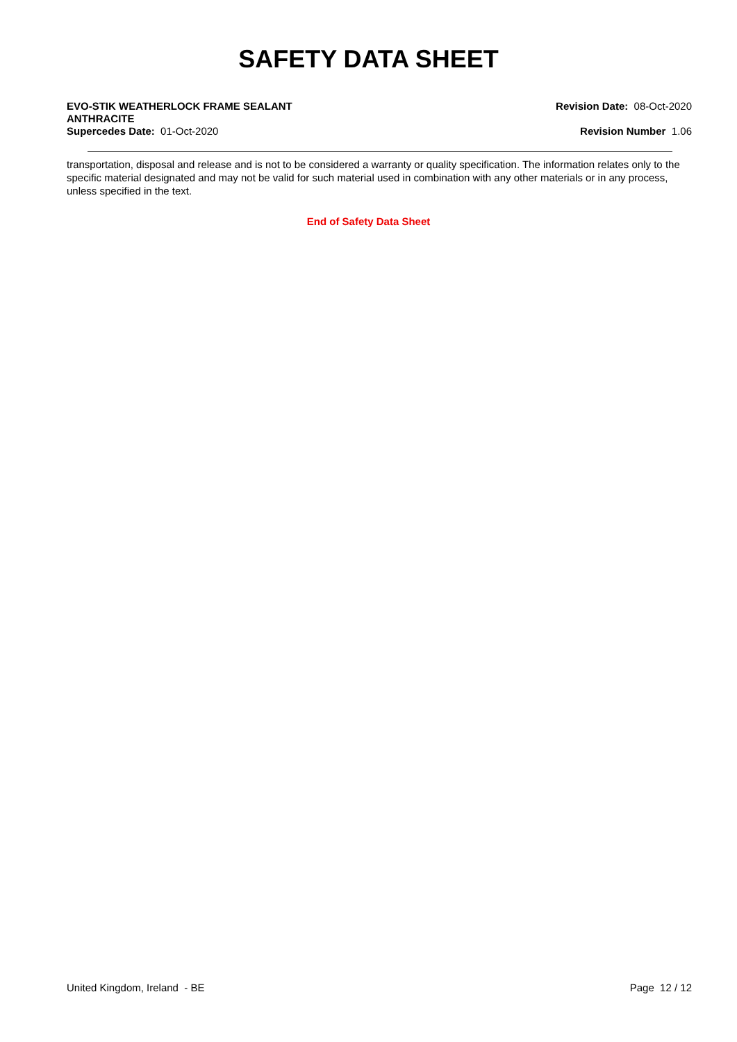SAFETY DATA SHEET
EVO-STIK WEATHERLOCK FRAME SEALANT
ANTHRACITE
Supercedes Date: 01-Oct-2020
Revision Date: 08-Oct-2020
Revision Number 1.06
transportation, disposal and release and is not to be considered a warranty or quality specification. The information relates only to the specific material designated and may not be valid for such material used in combination with any other materials or in any process, unless specified in the text.
End of Safety Data Sheet
United Kingdom, Ireland - BE Page 12 / 12